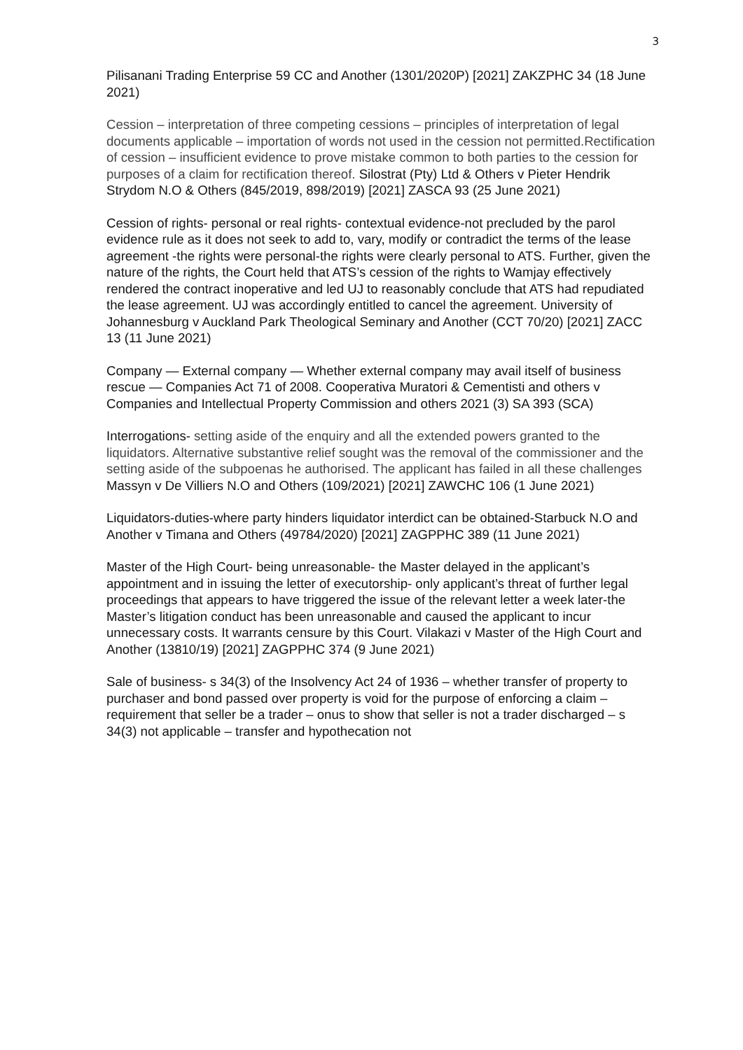3
Pilisanani Trading Enterprise 59 CC and Another (1301/2020P) [2021] ZAKZPHC 34 (18 June 2021)
Cession – interpretation of three competing cessions – principles of interpretation of legal documents applicable – importation of words not used in the cession not permitted.Rectification of cession – insufficient evidence to prove mistake common to both parties to the cession for purposes of a claim for rectification thereof. Silostrat (Pty) Ltd & Others v Pieter Hendrik Strydom N.O & Others (845/2019, 898/2019) [2021] ZASCA 93 (25 June 2021)
Cession of rights- personal or real rights- contextual evidence-not precluded by the parol evidence rule as it does not seek to add to, vary, modify or contradict the terms of the lease agreement -the rights were personal-the rights were clearly personal to ATS. Further, given the nature of the rights, the Court held that ATS’s cession of the rights to Wamjay effectively rendered the contract inoperative and led UJ to reasonably conclude that ATS had repudiated the lease agreement. UJ was accordingly entitled to cancel the agreement. University of Johannesburg v Auckland Park Theological Seminary and Another (CCT 70/20) [2021] ZACC 13 (11 June 2021)
Company — External company — Whether external company may avail itself of business rescue — Companies Act 71 of 2008. Cooperativa Muratori & Cementisti and others v Companies and Intellectual Property Commission and others 2021 (3) SA 393 (SCA)
Interrogations- setting aside of the enquiry and all the extended powers granted to the liquidators. Alternative substantive relief sought was the removal of the commissioner and the setting aside of the subpoenas he authorised. The applicant has failed in all these challenges Massyn v De Villiers N.O and Others (109/2021) [2021] ZAWCHC 106 (1 June 2021)
Liquidators-duties-where party hinders liquidator interdict can be obtained-Starbuck N.O and Another v Timana and Others (49784/2020) [2021] ZAGPPHC 389 (11 June 2021)
Master of the High Court- being unreasonable- the Master delayed in the applicant’s appointment and in issuing the letter of executorship- only applicant’s threat of further legal proceedings that appears to have triggered the issue of the relevant letter a week later-the Master’s litigation conduct has been unreasonable and caused the applicant to incur unnecessary costs. It warrants censure by this Court. Vilakazi v Master of the High Court and Another (13810/19) [2021] ZAGPPHC 374 (9 June 2021)
Sale of business- s 34(3) of the Insolvency Act 24 of 1936 – whether transfer of property to purchaser and bond passed over property is void for the purpose of enforcing a claim – requirement that seller be a trader – onus to show that seller is not a trader discharged – s 34(3) not applicable – transfer and hypothecation not